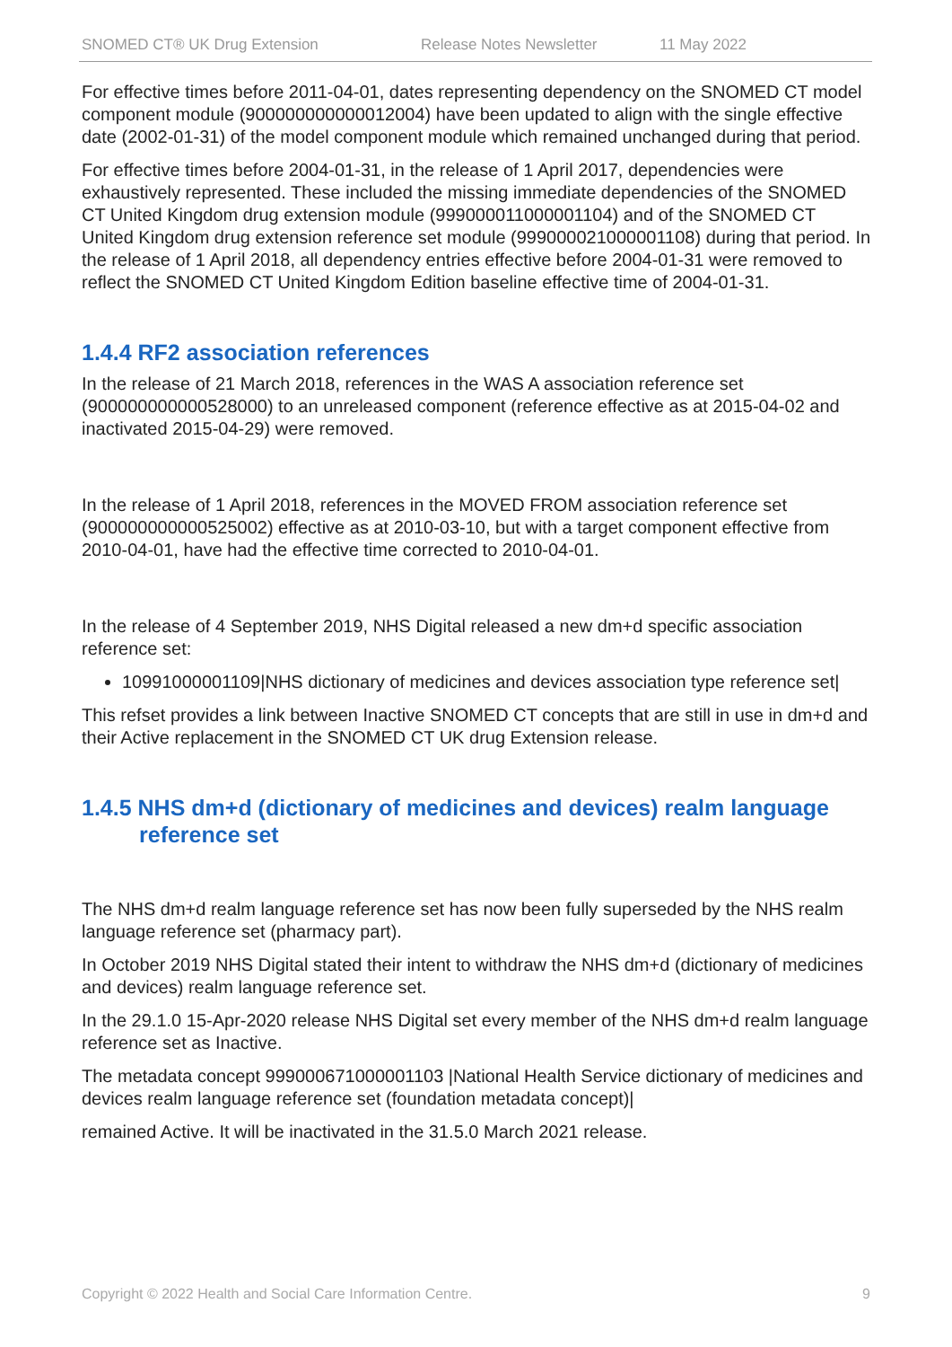SNOMED CT® UK Drug Extension Release Notes Newsletter 11 May 2022
For effective times before 2011-04-01, dates representing dependency on the SNOMED CT model component module (900000000000012004) have been updated to align with the single effective date (2002-01-31) of the model component module which remained unchanged during that period.
For effective times before 2004-01-31, in the release of 1 April 2017, dependencies were exhaustively represented. These included the missing immediate dependencies of the SNOMED CT United Kingdom drug extension module (999000011000001104) and of the SNOMED CT United Kingdom drug extension reference set module (999000021000001108) during that period. In the release of 1 April 2018, all dependency entries effective before 2004-01-31 were removed to reflect the SNOMED CT United Kingdom Edition baseline effective time of 2004-01-31.
1.4.4 RF2 association references
In the release of 21 March 2018, references in the WAS A association reference set (900000000000528000) to an unreleased component (reference effective as at 2015-04-02 and inactivated 2015-04-29) were removed.
In the release of 1 April 2018, references in the MOVED FROM association reference set (900000000000525002) effective as at 2010-03-10, but with a target component effective from 2010-04-01, have had the effective time corrected to 2010-04-01.
In the release of 4 September 2019, NHS Digital released a new dm+d specific association reference set:
10991000001109|NHS dictionary of medicines and devices association type reference set|
This refset provides a link between Inactive SNOMED CT concepts that are still in use in dm+d and their Active replacement in the SNOMED CT UK drug Extension release.
1.4.5 NHS dm+d (dictionary of medicines and devices) realm language reference set
The NHS dm+d realm language reference set has now been fully superseded by the NHS realm language reference set (pharmacy part).
In October 2019 NHS Digital stated their intent to withdraw the NHS dm+d (dictionary of medicines and devices) realm language reference set.
In the 29.1.0 15-Apr-2020 release NHS Digital set every member of the NHS dm+d realm language reference set as Inactive.
The metadata concept 999000671000001103 |National Health Service dictionary of medicines and devices realm language reference set (foundation metadata concept)|
remained Active. It will be inactivated in the 31.5.0 March 2021 release.
Copyright © 2022 Health and Social Care Information Centre. 9